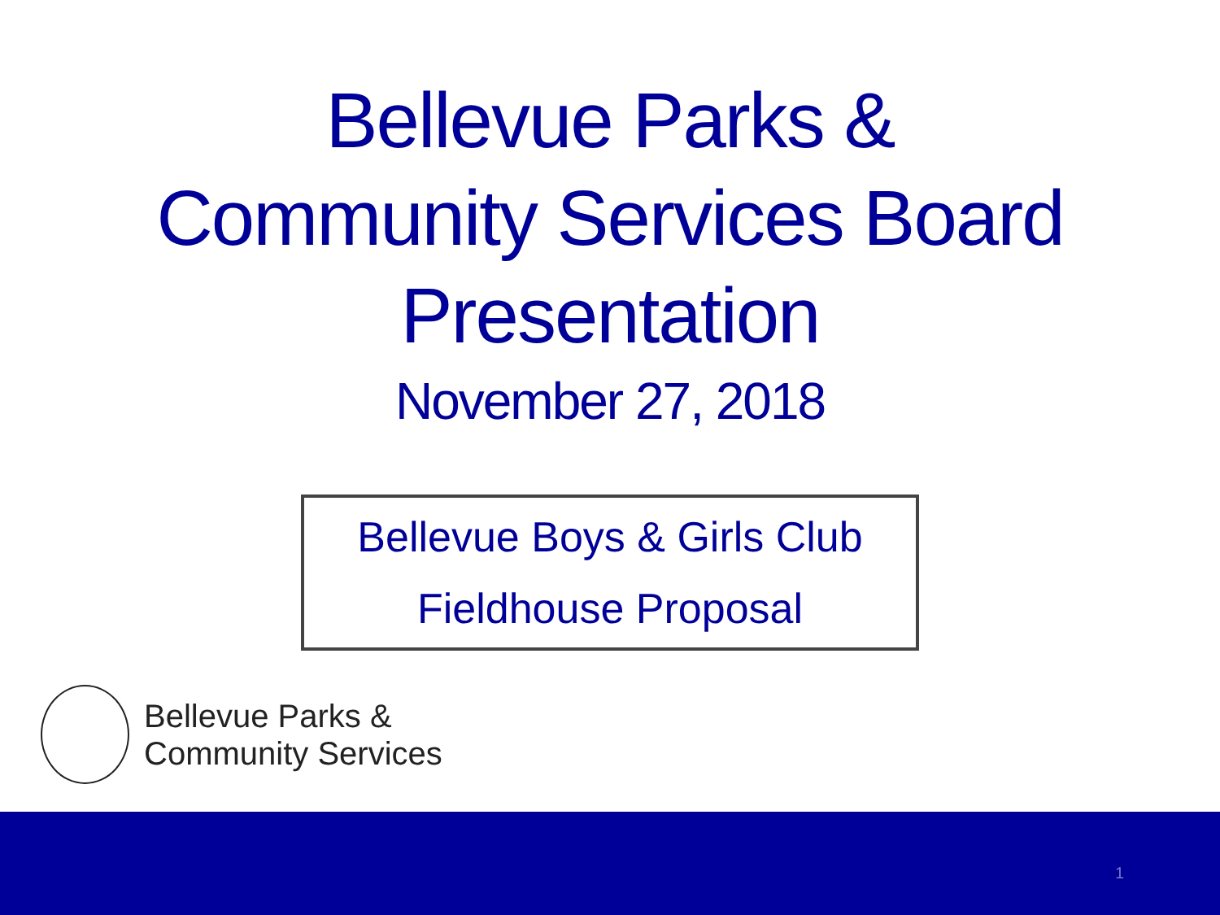Bellevue Parks &
Community Services Board
Presentation
November 27, 2018
Bellevue Boys & Girls Club
Fieldhouse Proposal
Bellevue Parks &
Community Services
1